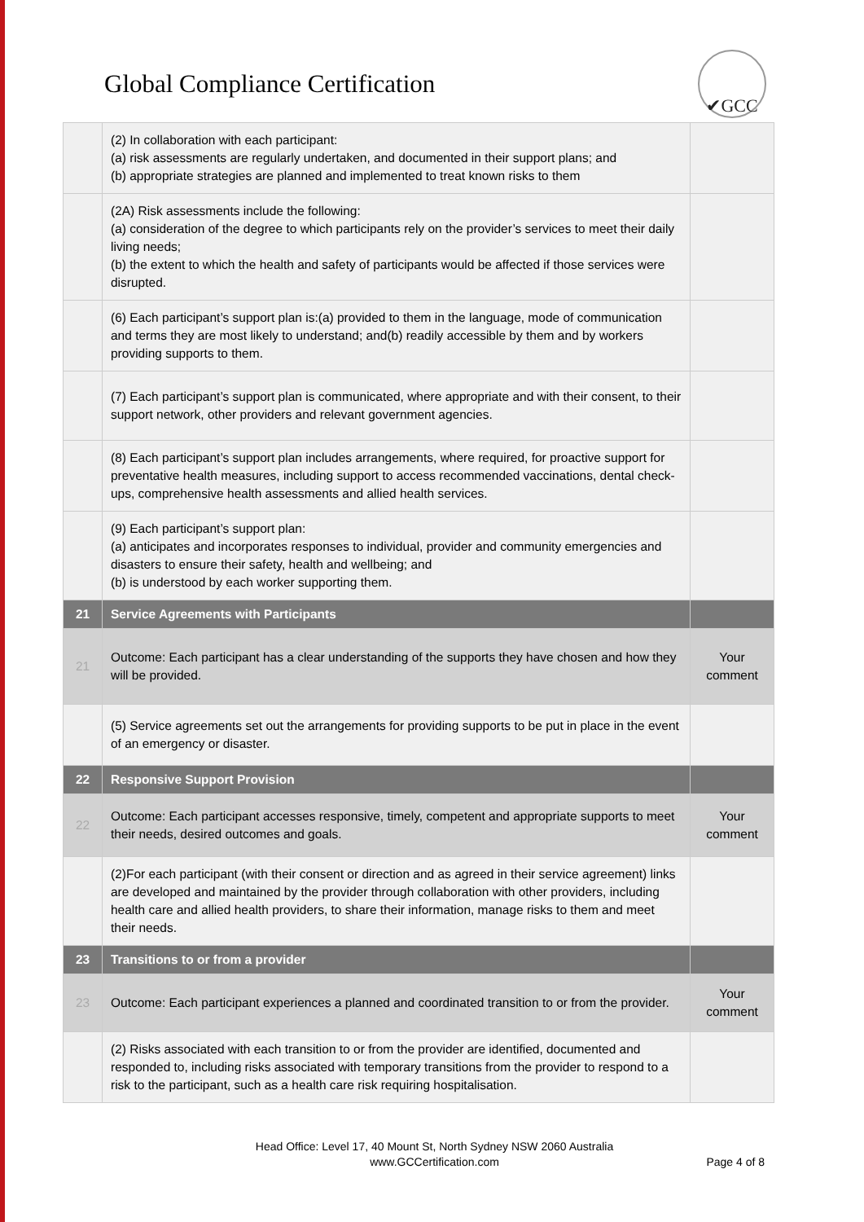Global Compliance Certification
✔GCC
| | (2) In collaboration with each participant: (a) risk assessments are regularly undertaken, and documented in their support plans; and (b) appropriate strategies are planned and implemented to treat known risks to them | |
| | (2A) Risk assessments include the following: (a) consideration of the degree to which participants rely on the provider’s services to meet their daily living needs; (b) the extent to which the health and safety of participants would be affected if those services were disrupted. | |
| | (6) Each participant’s support plan is:(a) provided to them in the language, mode of communication and terms they are most likely to understand; and(b) readily accessible by them and by workers providing supports to them. | |
| | (7) Each participant’s support plan is communicated, where appropriate and with their consent, to their support network, other providers and relevant government agencies. | |
| | (8) Each participant’s support plan includes arrangements, where required, for proactive support for preventative health measures, including support to access recommended vaccinations, dental check-ups, comprehensive health assessments and allied health services. | |
| | (9) Each participant’s support plan: (a) anticipates and incorporates responses to individual, provider and community emergencies and disasters to ensure their safety, health and wellbeing; and (b) is understood by each worker supporting them. | |
| 21 | Service Agreements with Participants | |
| 21 | Outcome: Each participant has a clear understanding of the supports they have chosen and how they will be provided. | Your comment |
| | (5) Service agreements set out the arrangements for providing supports to be put in place in the event of an emergency or disaster. | |
| 22 | Responsive Support Provision | |
| 22 | Outcome: Each participant accesses responsive, timely, competent and appropriate supports to meet their needs, desired outcomes and goals. | Your comment |
| | (2)For each participant (with their consent or direction and as agreed in their service agreement) links are developed and maintained by the provider through collaboration with other providers, including health care and allied health providers, to share their information, manage risks to them and meet their needs. | |
| 23 | Transitions to or from a provider | |
| 23 | Outcome: Each participant experiences a planned and coordinated transition to or from the provider. | Your comment |
| | (2) Risks associated with each transition to or from the provider are identified, documented and responded to, including risks associated with temporary transitions from the provider to respond to a risk to the participant, such as a health care risk requiring hospitalisation. | |
Head Office: Level 17, 40 Mount St, North Sydney NSW 2060 Australia
www.GCCertification.com
Page 4 of 8